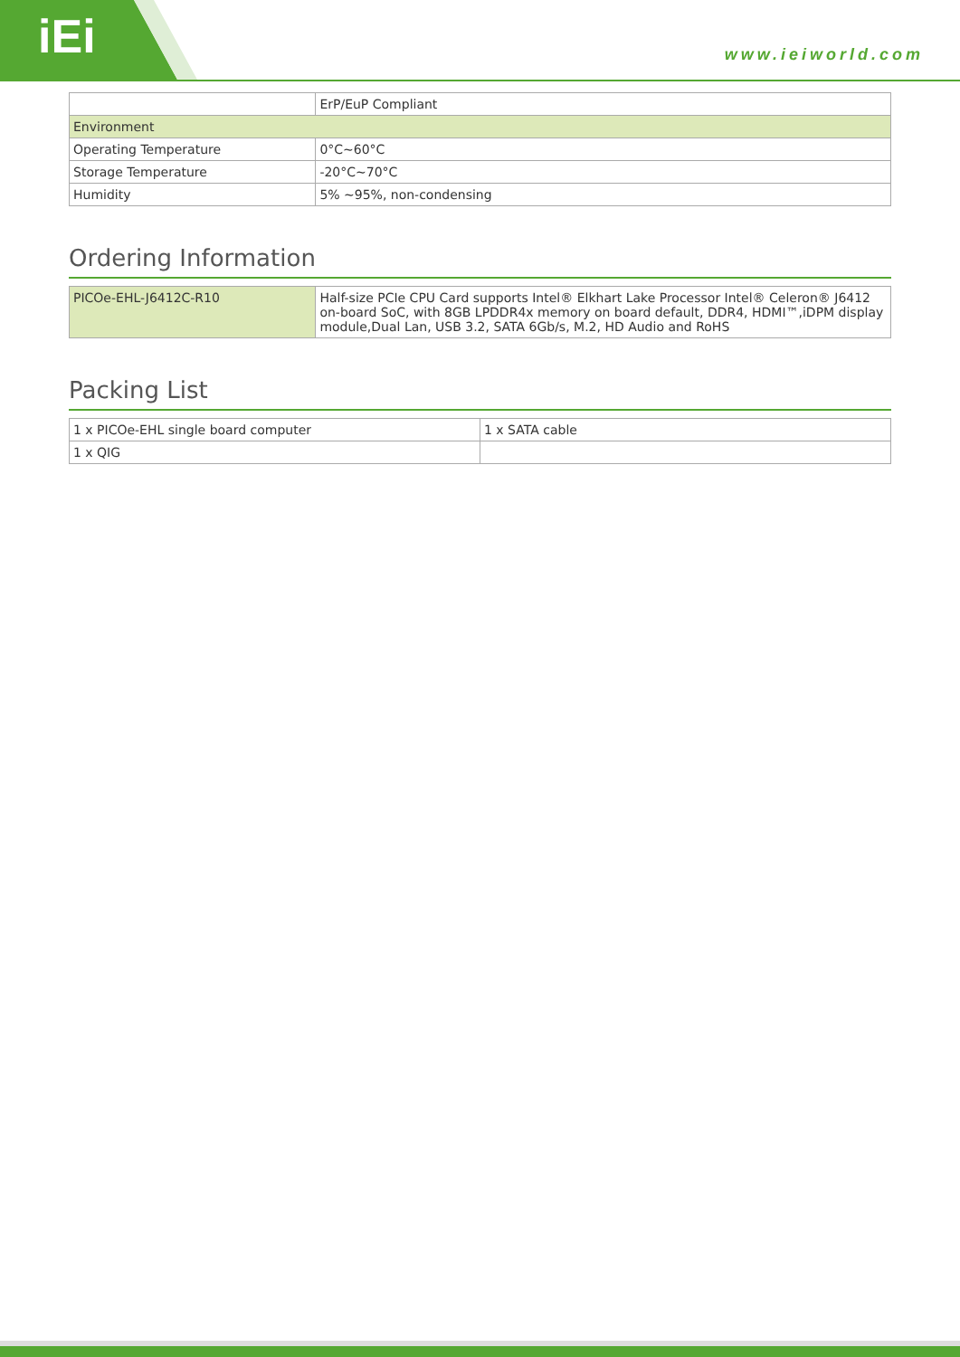iEi
www.ieiworld.com
| | ErP/EuP Compliant |
| Environment | |
| Operating Temperature | 0°C~60°C |
| Storage Temperature | -20°C~70°C |
| Humidity | 5% ~95%, non-condensing |
Ordering Information
| PICOe-EHL-J6412C-R10 | Half-size PCIe CPU Card supports Intel® Elkhart Lake Processor Intel® Celeron® J6412 on-board SoC, with 8GB LPDDR4x memory on board default, DDR4, HDMI™,iDPM display module,Dual Lan, USB 3.2, SATA 6Gb/s, M.2, HD Audio and RoHS |
Packing List
| 1 x PICOe-EHL single board computer | 1 x SATA cable |
| 1 x QIG | |